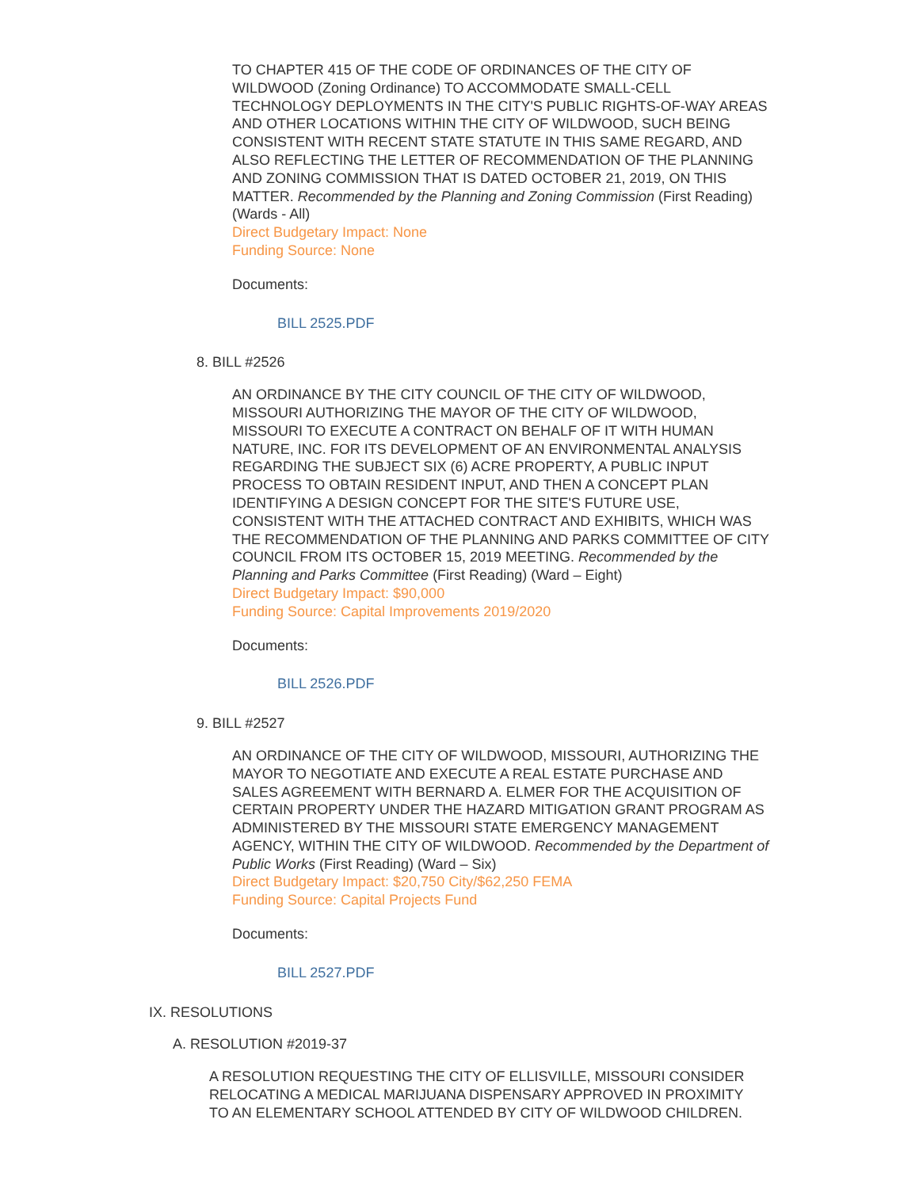TO CHAPTER 415 OF THE CODE OF ORDINANCES OF THE CITY OF WILDWOOD (Zoning Ordinance) TO ACCOMMODATE SMALL-CELL TECHNOLOGY DEPLOYMENTS IN THE CITY'S PUBLIC RIGHTS-OF-WAY AREAS AND OTHER LOCATIONS WITHIN THE CITY OF WILDWOOD, SUCH BEING CONSISTENT WITH RECENT STATE STATUTE IN THIS SAME REGARD, AND ALSO REFLECTING THE LETTER OF RECOMMENDATION OF THE PLANNING AND ZONING COMMISSION THAT IS DATED OCTOBER 21, 2019, ON THIS MATTER. Recommended by the Planning and Zoning Commission (First Reading) (Wards - All)
Direct Budgetary Impact: None
Funding Source: None
Documents:
BILL 2525.PDF
8. BILL #2526
AN ORDINANCE BY THE CITY COUNCIL OF THE CITY OF WILDWOOD, MISSOURI AUTHORIZING THE MAYOR OF THE CITY OF WILDWOOD, MISSOURI TO EXECUTE A CONTRACT ON BEHALF OF IT WITH HUMAN NATURE, INC. FOR ITS DEVELOPMENT OF AN ENVIRONMENTAL ANALYSIS REGARDING THE SUBJECT SIX (6) ACRE PROPERTY, A PUBLIC INPUT PROCESS TO OBTAIN RESIDENT INPUT, AND THEN A CONCEPT PLAN IDENTIFYING A DESIGN CONCEPT FOR THE SITE'S FUTURE USE, CONSISTENT WITH THE ATTACHED CONTRACT AND EXHIBITS, WHICH WAS THE RECOMMENDATION OF THE PLANNING AND PARKS COMMITTEE OF CITY COUNCIL FROM ITS OCTOBER 15, 2019 MEETING. Recommended by the Planning and Parks Committee (First Reading) (Ward – Eight)
Direct Budgetary Impact: $90,000
Funding Source: Capital Improvements 2019/2020
Documents:
BILL 2526.PDF
9. BILL #2527
AN ORDINANCE OF THE CITY OF WILDWOOD, MISSOURI, AUTHORIZING THE MAYOR TO NEGOTIATE AND EXECUTE A REAL ESTATE PURCHASE AND SALES AGREEMENT WITH BERNARD A. ELMER FOR THE ACQUISITION OF CERTAIN PROPERTY UNDER THE HAZARD MITIGATION GRANT PROGRAM AS ADMINISTERED BY THE MISSOURI STATE EMERGENCY MANAGEMENT AGENCY, WITHIN THE CITY OF WILDWOOD. Recommended by the Department of Public Works (First Reading) (Ward – Six)
Direct Budgetary Impact: $20,750 City/$62,250 FEMA
Funding Source: Capital Projects Fund
Documents:
BILL 2527.PDF
IX. RESOLUTIONS
A. RESOLUTION #2019-37
A RESOLUTION REQUESTING THE CITY OF ELLISVILLE, MISSOURI CONSIDER RELOCATING A MEDICAL MARIJUANA DISPENSARY APPROVED IN PROXIMITY TO AN ELEMENTARY SCHOOL ATTENDED BY CITY OF WILDWOOD CHILDREN.